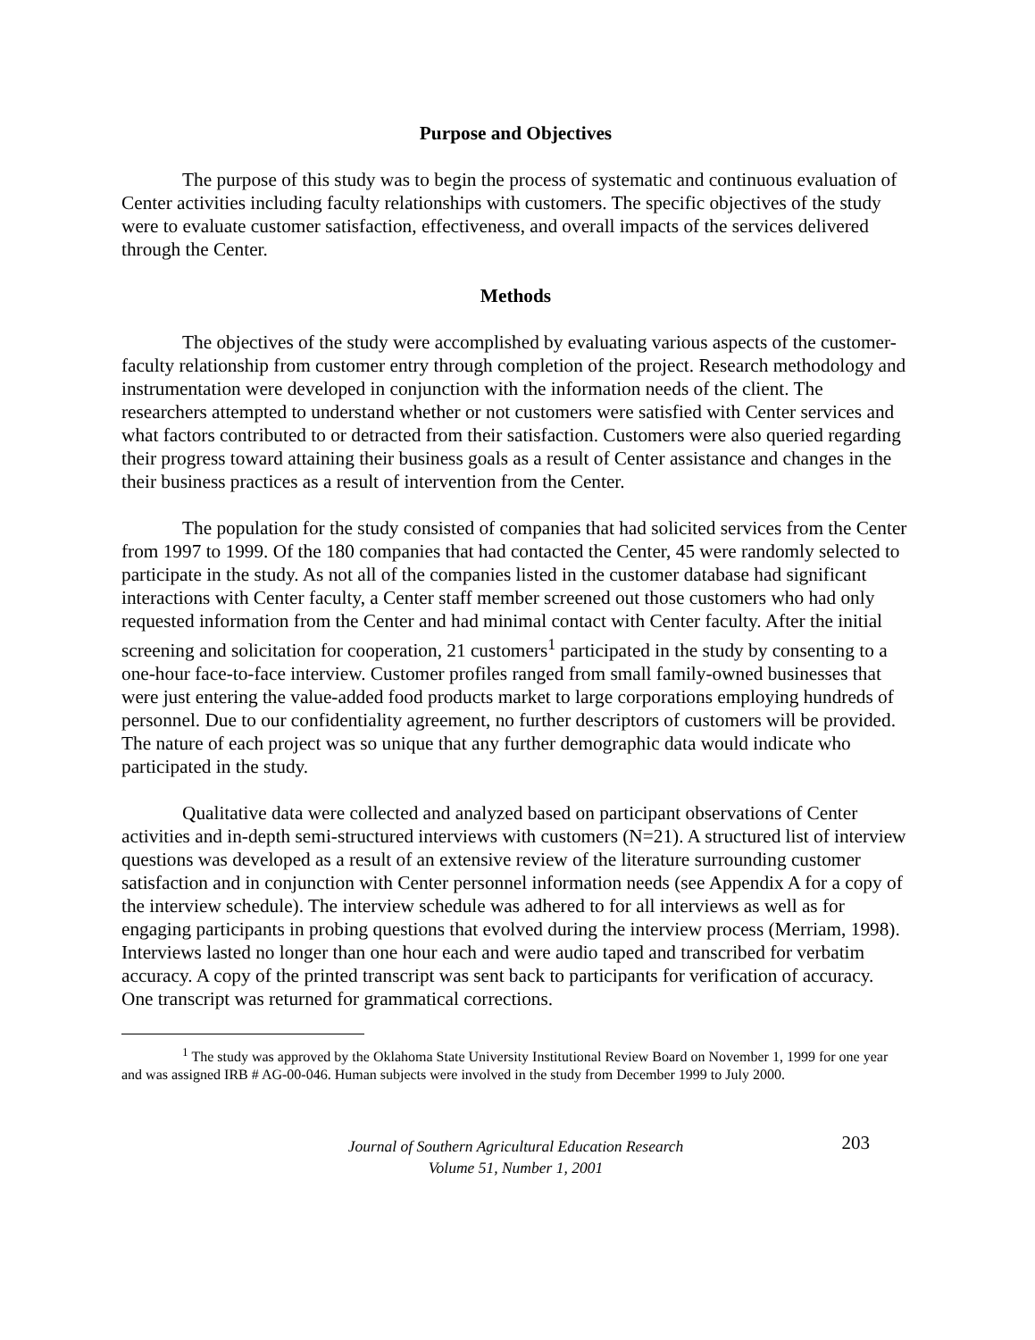Purpose and Objectives
The purpose of this study was to begin the process of systematic and continuous evaluation of Center activities including faculty relationships with customers. The specific objectives of the study were to evaluate customer satisfaction, effectiveness, and overall impacts of the services delivered through the Center.
Methods
The objectives of the study were accomplished by evaluating various aspects of the customer-faculty relationship from customer entry through completion of the project. Research methodology and instrumentation were developed in conjunction with the information needs of the client. The researchers attempted to understand whether or not customers were satisfied with Center services and what factors contributed to or detracted from their satisfaction. Customers were also queried regarding their progress toward attaining their business goals as a result of Center assistance and changes in the their business practices as a result of intervention from the Center.
The population for the study consisted of companies that had solicited services from the Center from 1997 to 1999. Of the 180 companies that had contacted the Center, 45 were randomly selected to participate in the study. As not all of the companies listed in the customer database had significant interactions with Center faculty, a Center staff member screened out those customers who had only requested information from the Center and had minimal contact with Center faculty. After the initial screening and solicitation for cooperation, 21 customers<sup>1</sup> participated in the study by consenting to a one-hour face-to-face interview. Customer profiles ranged from small family-owned businesses that were just entering the value-added food products market to large corporations employing hundreds of personnel. Due to our confidentiality agreement, no further descriptors of customers will be provided. The nature of each project was so unique that any further demographic data would indicate who participated in the study.
Qualitative data were collected and analyzed based on participant observations of Center activities and in-depth semi-structured interviews with customers (N=21). A structured list of interview questions was developed as a result of an extensive review of the literature surrounding customer satisfaction and in conjunction with Center personnel information needs (see Appendix A for a copy of the interview schedule). The interview schedule was adhered to for all interviews as well as for engaging participants in probing questions that evolved during the interview process (Merriam, 1998). Interviews lasted no longer than one hour each and were audio taped and transcribed for verbatim accuracy. A copy of the printed transcript was sent back to participants for verification of accuracy. One transcript was returned for grammatical corrections.
<sup>1</sup> The study was approved by the Oklahoma State University Institutional Review Board on November 1, 1999 for one year and was assigned IRB # AG-00-046. Human subjects were involved in the study from December 1999 to July 2000.
Journal of Southern Agricultural Education Research
Volume 51, Number 1, 2001
203